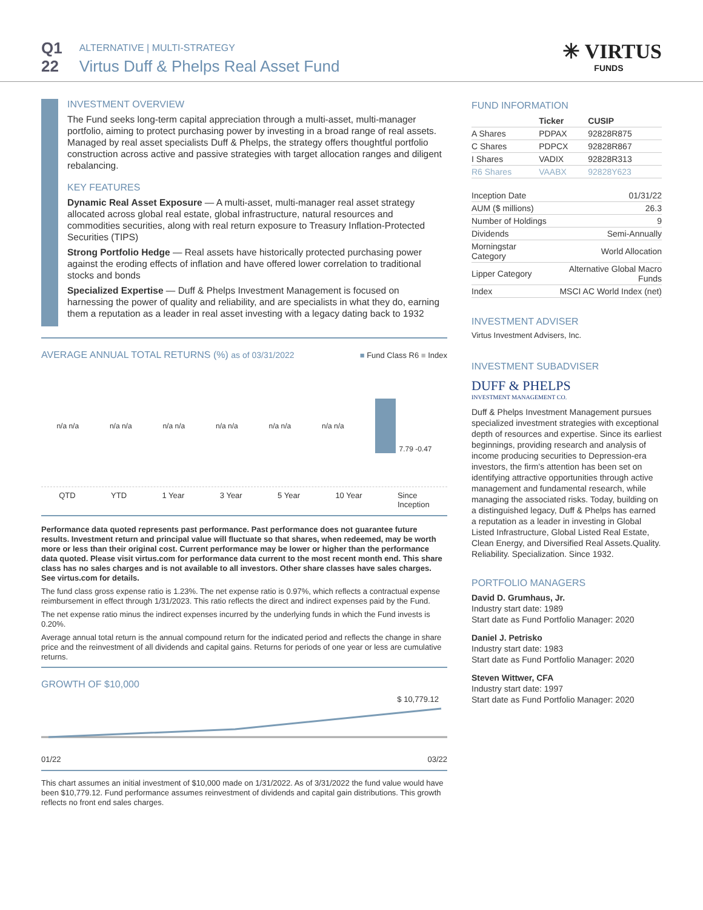Q1
22
ALTERNATIVE | MULTI-STRATEGY
Virtus Duff & Phelps Real Asset Fund
✳ VIRTUS
FUNDS
INVESTMENT OVERVIEW
The Fund seeks long-term capital appreciation through a multi-asset, multi-manager portfolio, aiming to protect purchasing power by investing in a broad range of real assets. Managed by real asset specialists Duff & Phelps, the strategy offers thoughtful portfolio construction across active and passive strategies with target allocation ranges and diligent rebalancing.
KEY FEATURES
Dynamic Real Asset Exposure — A multi-asset, multi-manager real asset strategy allocated across global real estate, global infrastructure, natural resources and commodities securities, along with real return exposure to Treasury Inflation-Protected Securities (TIPS)
Strong Portfolio Hedge — Real assets have historically protected purchasing power against the eroding effects of inflation and have offered lower correlation to traditional stocks and bonds
Specialized Expertise — Duff & Phelps Investment Management is focused on harnessing the power of quality and reliability, and are specialists in what they do, earning them a reputation as a leader in real asset investing with a legacy dating back to 1932
AVERAGE ANNUAL TOTAL RETURNS (%) as of 03/31/2022
■ Fund Class R6 ■ Index
n/a n/a n/a n/a n/a n/a n/a n/a n/a n/a n/a n/a 7.79 -0.47
QTD YTD 1 Year 3 Year 5 Year 10 Year Since
Inception
Performance data quoted represents past performance. Past performance does not guarantee future results. Investment return and principal value will fluctuate so that shares, when redeemed, may be worth more or less than their original cost. Current performance may be lower or higher than the performance data quoted. Please visit virtus.com for performance data current to the most recent month end. This share class has no sales charges and is not available to all investors. Other share classes have sales charges. See virtus.com for details.
The fund class gross expense ratio is 1.23%. The net expense ratio is 0.97%, which reflects a contractual expense reimbursement in effect through 1/31/2023. This ratio reflects the direct and indirect expenses paid by the Fund.
The net expense ratio minus the indirect expenses incurred by the underlying funds in which the Fund invests is 0.20%.
Average annual total return is the annual compound return for the indicated period and reflects the change in share price and the reinvestment of all dividends and capital gains. Returns for periods of one year or less are cumulative returns.
GROWTH OF $10,000
$ 10,779.12
01/22 03/22
This chart assumes an initial investment of $10,000 made on 1/31/2022. As of 3/31/2022 the fund value would have been $10,779.12. Fund performance assumes reinvestment of dividends and capital gain distributions. This growth reflects no front end sales charges.
FUND INFORMATION
| | Ticker | CUSIP |
| --- | --- | --- |
| A Shares | PDPAX | 92828R875 |
| C Shares | PDPCX | 92828R867 |
| I Shares | VADIX | 92828R313 |
| R6 Shares | VAABX | 92828Y623 |
| Inception Date | 01/31/22 |
| AUM ($ millions) | 26.3 |
| Number of Holdings | 9 |
| Dividends | Semi-Annually |
| Morningstar Category | World Allocation |
| Lipper Category | Alternative Global Macro Funds |
| Index | MSCI AC World Index (net) |
INVESTMENT ADVISER
Virtus Investment Advisers, Inc.
INVESTMENT SUBADVISER
DUFF & PHELPS
INVESTMENT MANAGEMENT CO.
Duff & Phelps Investment Management pursues specialized investment strategies with exceptional depth of resources and expertise. Since its earliest beginnings, providing research and analysis of income producing securities to Depression-era investors, the firm's attention has been set on identifying attractive opportunities through active management and fundamental research, while managing the associated risks. Today, building on a distinguished legacy, Duff & Phelps has earned a reputation as a leader in investing in Global Listed Infrastructure, Global Listed Real Estate, Clean Energy, and Diversified Real Assets.Quality. Reliability. Specialization. Since 1932.
PORTFOLIO MANAGERS
David D. Grumhaus, Jr.
Industry start date: 1989
Start date as Fund Portfolio Manager: 2020
Daniel J. Petrisko
Industry start date: 1983
Start date as Fund Portfolio Manager: 2020
Steven Wittwer, CFA
Industry start date: 1997
Start date as Fund Portfolio Manager: 2020